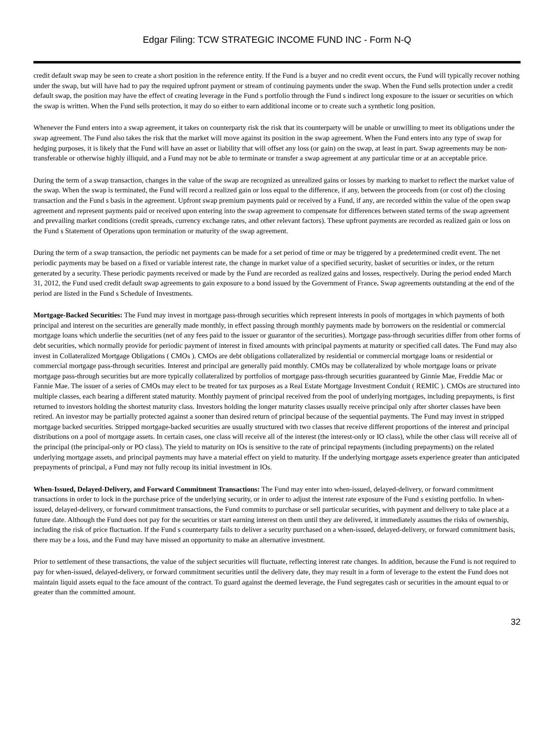Edgar Filing: TCW STRATEGIC INCOME FUND INC - Form N-Q
credit default swap may be seen to create a short position in the reference entity. If the Fund is a buyer and no credit event occurs, the Fund will typically recover nothing under the swap, but will have had to pay the required upfront payment or stream of continuing payments under the swap. When the Fund sells protection under a credit default swap, the position may have the effect of creating leverage in the Fund s portfolio through the Fund s indirect long exposure to the issuer or securities on which the swap is written. When the Fund sells protection, it may do so either to earn additional income or to create such a synthetic long position.
Whenever the Fund enters into a swap agreement, it takes on counterparty risk the risk that its counterparty will be unable or unwilling to meet its obligations under the swap agreement. The Fund also takes the risk that the market will move against its position in the swap agreement. When the Fund enters into any type of swap for hedging purposes, it is likely that the Fund will have an asset or liability that will offset any loss (or gain) on the swap, at least in part. Swap agreements may be non-transferable or otherwise highly illiquid, and a Fund may not be able to terminate or transfer a swap agreement at any particular time or at an acceptable price.
During the term of a swap transaction, changes in the value of the swap are recognized as unrealized gains or losses by marking to market to reflect the market value of the swap. When the swap is terminated, the Fund will record a realized gain or loss equal to the difference, if any, between the proceeds from (or cost of) the closing transaction and the Fund s basis in the agreement. Upfront swap premium payments paid or received by a Fund, if any, are recorded within the value of the open swap agreement and represent payments paid or received upon entering into the swap agreement to compensate for differences between stated terms of the swap agreement and prevailing market conditions (credit spreads, currency exchange rates, and other relevant factors). These upfront payments are recorded as realized gain or loss on the Fund s Statement of Operations upon termination or maturity of the swap agreement.
During the term of a swap transaction, the periodic net payments can be made for a set period of time or may be triggered by a predetermined credit event. The net periodic payments may be based on a fixed or variable interest rate, the change in market value of a specified security, basket of securities or index, or the return generated by a security. These periodic payments received or made by the Fund are recorded as realized gains and losses, respectively. During the period ended March 31, 2012, the Fund used credit default swap agreements to gain exposure to a bond issued by the Government of France. Swap agreements outstanding at the end of the period are listed in the Fund s Schedule of Investments.
Mortgage-Backed Securities: The Fund may invest in mortgage pass-through securities which represent interests in pools of mortgages in which payments of both principal and interest on the securities are generally made monthly, in effect passing through monthly payments made by borrowers on the residential or commercial mortgage loans which underlie the securities (net of any fees paid to the issuer or guarantor of the securities). Mortgage pass-through securities differ from other forms of debt securities, which normally provide for periodic payment of interest in fixed amounts with principal payments at maturity or specified call dates. The Fund may also invest in Collateralized Mortgage Obligations ( CMOs ). CMOs are debt obligations collateralized by residential or commercial mortgage loans or residential or commercial mortgage pass-through securities. Interest and principal are generally paid monthly. CMOs may be collateralized by whole mortgage loans or private mortgage pass-through securities but are more typically collateralized by portfolios of mortgage pass-through securities guaranteed by Ginnie Mae, Freddie Mac or Fannie Mae. The issuer of a series of CMOs may elect to be treated for tax purposes as a Real Estate Mortgage Investment Conduit ( REMIC ). CMOs are structured into multiple classes, each bearing a different stated maturity. Monthly payment of principal received from the pool of underlying mortgages, including prepayments, is first returned to investors holding the shortest maturity class. Investors holding the longer maturity classes usually receive principal only after shorter classes have been retired. An investor may be partially protected against a sooner than desired return of principal because of the sequential payments. The Fund may invest in stripped mortgage backed securities. Stripped mortgage-backed securities are usually structured with two classes that receive different proportions of the interest and principal distributions on a pool of mortgage assets. In certain cases, one class will receive all of the interest (the interest-only or IO class), while the other class will receive all of the principal (the principal-only or PO class). The yield to maturity on IOs is sensitive to the rate of principal repayments (including prepayments) on the related underlying mortgage assets, and principal payments may have a material effect on yield to maturity. If the underlying mortgage assets experience greater than anticipated prepayments of principal, a Fund may not fully recoup its initial investment in IOs.
When-Issued, Delayed-Delivery, and Forward Commitment Transactions: The Fund may enter into when-issued, delayed-delivery, or forward commitment transactions in order to lock in the purchase price of the underlying security, or in order to adjust the interest rate exposure of the Fund s existing portfolio. In when-issued, delayed-delivery, or forward commitment transactions, the Fund commits to purchase or sell particular securities, with payment and delivery to take place at a future date. Although the Fund does not pay for the securities or start earning interest on them until they are delivered, it immediately assumes the risks of ownership, including the risk of price fluctuation. If the Fund s counterparty fails to deliver a security purchased on a when-issued, delayed-delivery, or forward commitment basis, there may be a loss, and the Fund may have missed an opportunity to make an alternative investment.
Prior to settlement of these transactions, the value of the subject securities will fluctuate, reflecting interest rate changes. In addition, because the Fund is not required to pay for when-issued, delayed-delivery, or forward commitment securities until the delivery date, they may result in a form of leverage to the extent the Fund does not maintain liquid assets equal to the face amount of the contract. To guard against the deemed leverage, the Fund segregates cash or securities in the amount equal to or greater than the committed amount.
32